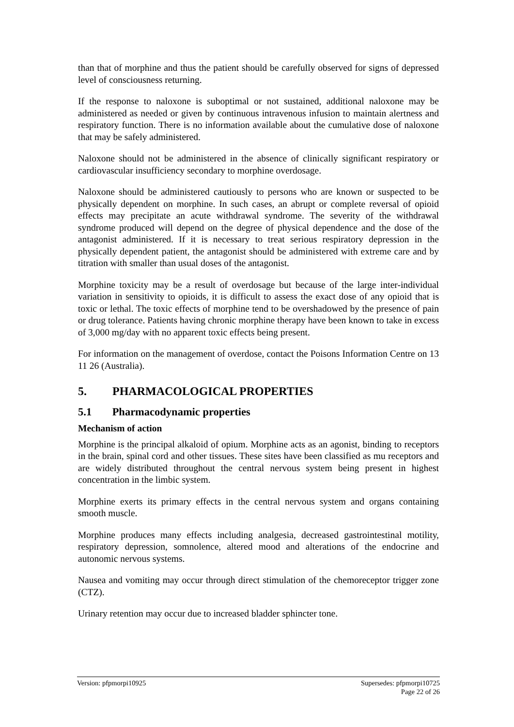than that of morphine and thus the patient should be carefully observed for signs of depressed level of consciousness returning.
If the response to naloxone is suboptimal or not sustained, additional naloxone may be administered as needed or given by continuous intravenous infusion to maintain alertness and respiratory function. There is no information available about the cumulative dose of naloxone that may be safely administered.
Naloxone should not be administered in the absence of clinically significant respiratory or cardiovascular insufficiency secondary to morphine overdosage.
Naloxone should be administered cautiously to persons who are known or suspected to be physically dependent on morphine. In such cases, an abrupt or complete reversal of opioid effects may precipitate an acute withdrawal syndrome. The severity of the withdrawal syndrome produced will depend on the degree of physical dependence and the dose of the antagonist administered. If it is necessary to treat serious respiratory depression in the physically dependent patient, the antagonist should be administered with extreme care and by titration with smaller than usual doses of the antagonist.
Morphine toxicity may be a result of overdosage but because of the large inter-individual variation in sensitivity to opioids, it is difficult to assess the exact dose of any opioid that is toxic or lethal. The toxic effects of morphine tend to be overshadowed by the presence of pain or drug tolerance. Patients having chronic morphine therapy have been known to take in excess of 3,000 mg/day with no apparent toxic effects being present.
For information on the management of overdose, contact the Poisons Information Centre on 13 11 26 (Australia).
5. PHARMACOLOGICAL PROPERTIES
5.1 Pharmacodynamic properties
Mechanism of action
Morphine is the principal alkaloid of opium. Morphine acts as an agonist, binding to receptors in the brain, spinal cord and other tissues. These sites have been classified as mu receptors and are widely distributed throughout the central nervous system being present in highest concentration in the limbic system.
Morphine exerts its primary effects in the central nervous system and organs containing smooth muscle.
Morphine produces many effects including analgesia, decreased gastrointestinal motility, respiratory depression, somnolence, altered mood and alterations of the endocrine and autonomic nervous systems.
Nausea and vomiting may occur through direct stimulation of the chemoreceptor trigger zone (CTZ).
Urinary retention may occur due to increased bladder sphincter tone.
Version: pfpmorpi10925 Supersedes: pfpmorpi10725
Page 22 of 26